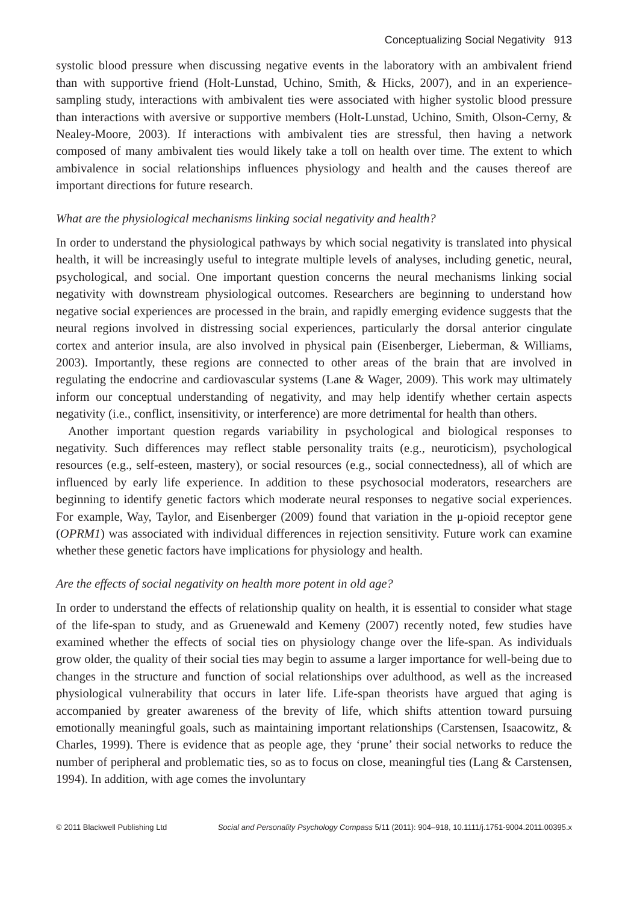Conceptualizing Social Negativity 913
systolic blood pressure when discussing negative events in the laboratory with an ambivalent friend than with supportive friend (Holt-Lunstad, Uchino, Smith, & Hicks, 2007), and in an experience-sampling study, interactions with ambivalent ties were associated with higher systolic blood pressure than interactions with aversive or supportive members (Holt-Lunstad, Uchino, Smith, Olson-Cerny, & Nealey-Moore, 2003). If interactions with ambivalent ties are stressful, then having a network composed of many ambivalent ties would likely take a toll on health over time. The extent to which ambivalence in social relationships influences physiology and health and the causes thereof are important directions for future research.
What are the physiological mechanisms linking social negativity and health?
In order to understand the physiological pathways by which social negativity is translated into physical health, it will be increasingly useful to integrate multiple levels of analyses, including genetic, neural, psychological, and social. One important question concerns the neural mechanisms linking social negativity with downstream physiological outcomes. Researchers are beginning to understand how negative social experiences are processed in the brain, and rapidly emerging evidence suggests that the neural regions involved in distressing social experiences, particularly the dorsal anterior cingulate cortex and anterior insula, are also involved in physical pain (Eisenberger, Lieberman, & Williams, 2003). Importantly, these regions are connected to other areas of the brain that are involved in regulating the endocrine and cardiovascular systems (Lane & Wager, 2009). This work may ultimately inform our conceptual understanding of negativity, and may help identify whether certain aspects negativity (i.e., conflict, insensitivity, or interference) are more detrimental for health than others.
Another important question regards variability in psychological and biological responses to negativity. Such differences may reflect stable personality traits (e.g., neuroticism), psychological resources (e.g., self-esteen, mastery), or social resources (e.g., social connectedness), all of which are influenced by early life experience. In addition to these psychosocial moderators, researchers are beginning to identify genetic factors which moderate neural responses to negative social experiences. For example, Way, Taylor, and Eisenberger (2009) found that variation in the μ-opioid receptor gene (OPRM1) was associated with individual differences in rejection sensitivity. Future work can examine whether these genetic factors have implications for physiology and health.
Are the effects of social negativity on health more potent in old age?
In order to understand the effects of relationship quality on health, it is essential to consider what stage of the life-span to study, and as Gruenewald and Kemeny (2007) recently noted, few studies have examined whether the effects of social ties on physiology change over the life-span. As individuals grow older, the quality of their social ties may begin to assume a larger importance for well-being due to changes in the structure and function of social relationships over adulthood, as well as the increased physiological vulnerability that occurs in later life. Life-span theorists have argued that aging is accompanied by greater awareness of the brevity of life, which shifts attention toward pursuing emotionally meaningful goals, such as maintaining important relationships (Carstensen, Isaacowitz, & Charles, 1999). There is evidence that as people age, they ‘prune’ their social networks to reduce the number of peripheral and problematic ties, so as to focus on close, meaningful ties (Lang & Carstensen, 1994). In addition, with age comes the involuntary
© 2011 Blackwell Publishing Ltd Social and Personality Psychology Compass 5/11 (2011): 904–918, 10.1111/j.1751-9004.2011.00395.x